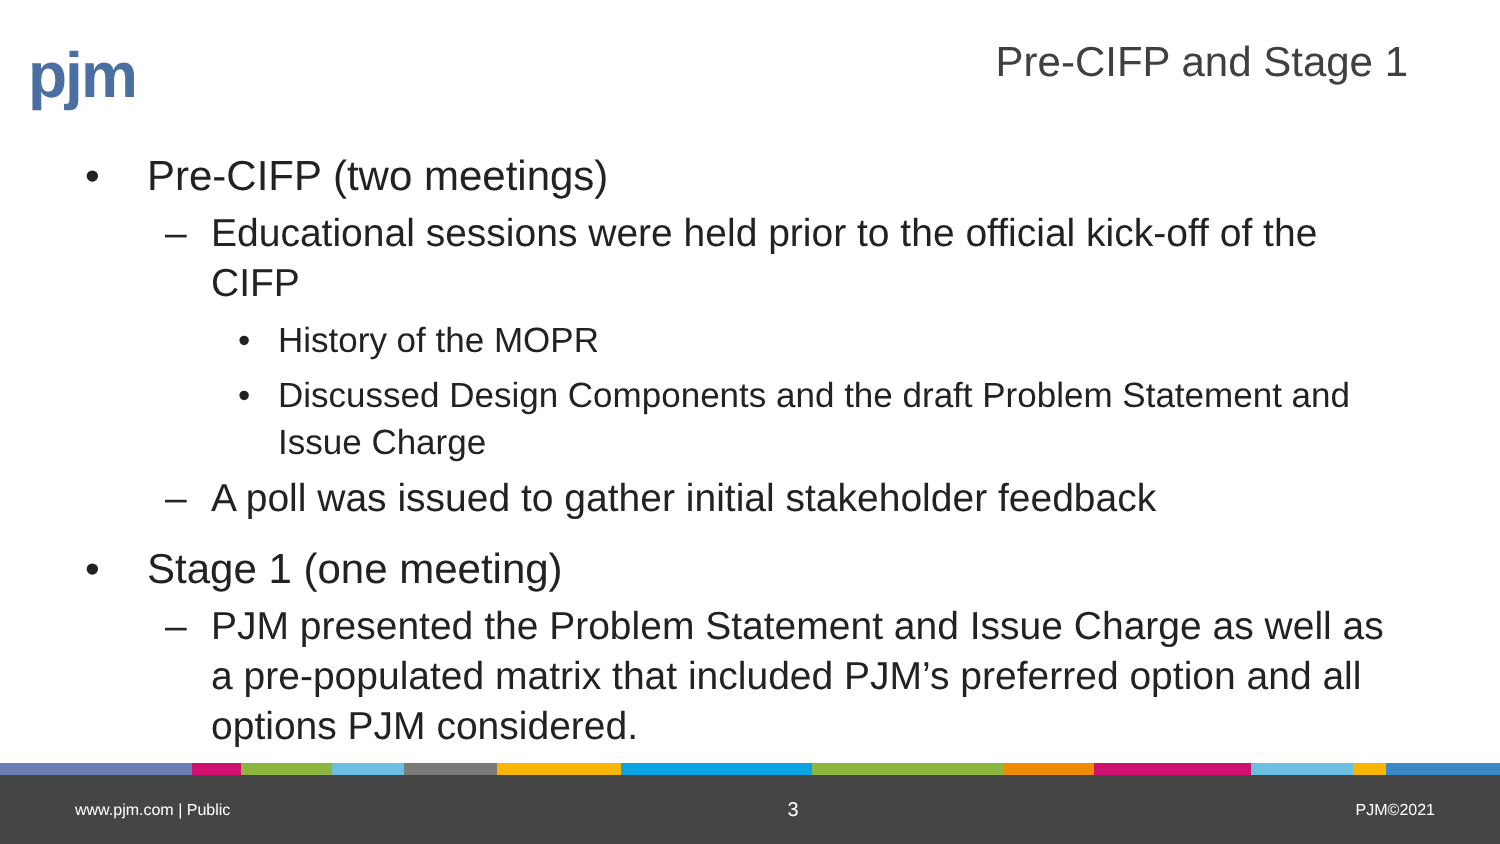pjm
Pre-CIFP and Stage 1
• Pre-CIFP (two meetings)
– Educational sessions were held prior to the official kick-off of the CIFP
• History of the MOPR
• Discussed Design Components and the draft Problem Statement and Issue Charge
– A poll was issued to gather initial stakeholder feedback
• Stage 1 (one meeting)
– PJM presented the Problem Statement and Issue Charge as well as a pre-populated matrix that included PJM’s preferred option and all options PJM considered.
www.pjm.com | Public 3 PJM©2021